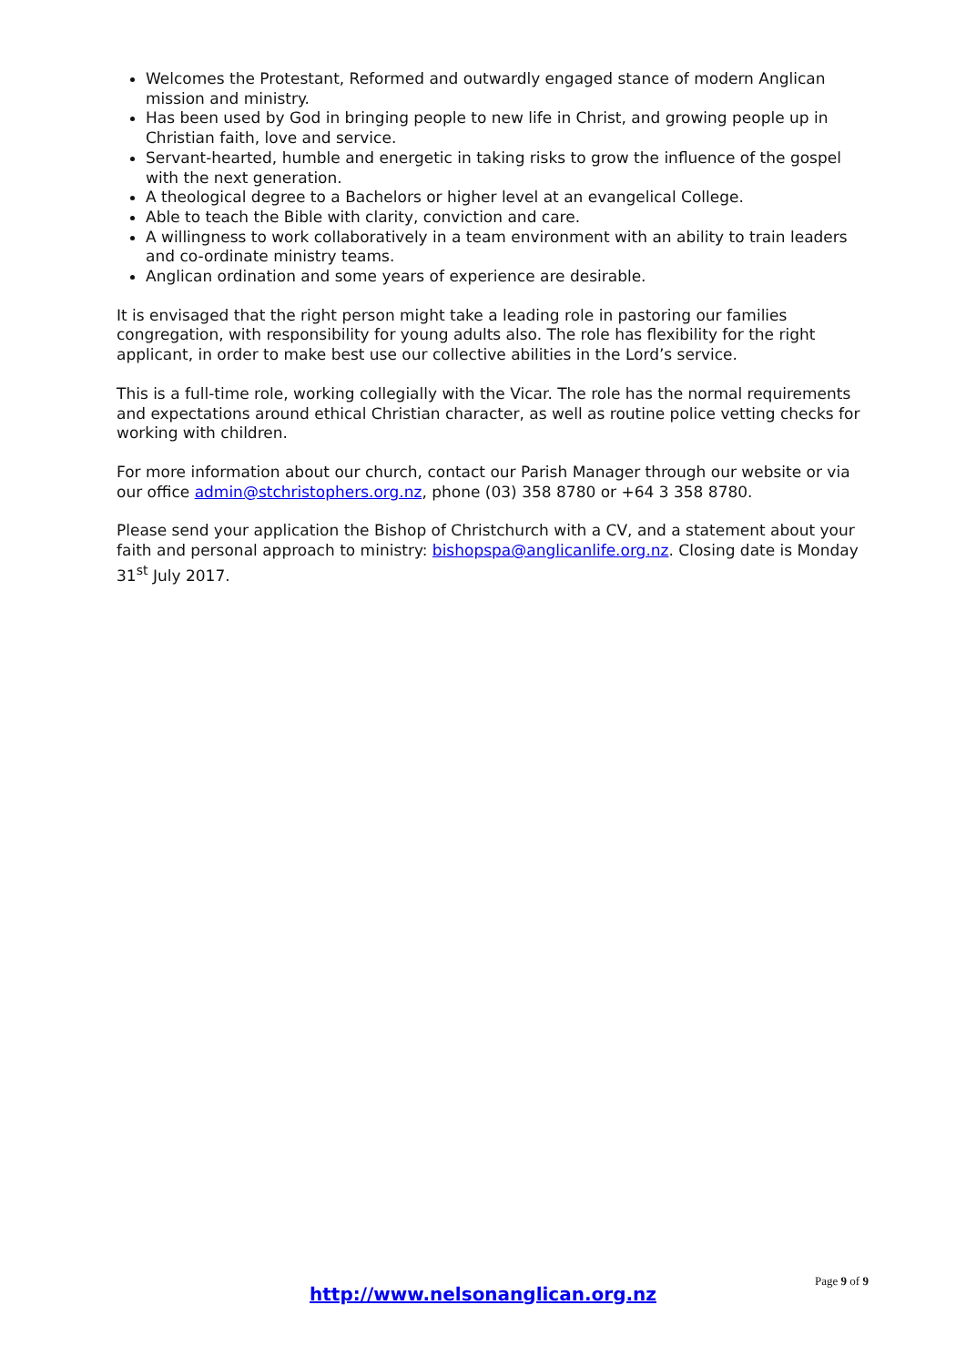Welcomes the Protestant, Reformed and outwardly engaged stance of modern Anglican mission and ministry.
Has been used by God in bringing people to new life in Christ, and growing people up in Christian faith, love and service.
Servant-hearted, humble and energetic in taking risks to grow the influence of the gospel with the next generation.
A theological degree to a Bachelors or higher level at an evangelical College.
Able to teach the Bible with clarity, conviction and care.
A willingness to work collaboratively in a team environment with an ability to train leaders and co-ordinate ministry teams.
Anglican ordination and some years of experience are desirable.
It is envisaged that the right person might take a leading role in pastoring our families congregation, with responsibility for young adults also. The role has flexibility for the right applicant, in order to make best use our collective abilities in the Lord’s service.
This is a full-time role, working collegially with the Vicar. The role has the normal requirements and expectations around ethical Christian character, as well as routine police vetting checks for working with children.
For more information about our church, contact our Parish Manager through our website or via our office admin@stchristophers.org.nz, phone (03) 358 8780 or +64 3 358 8780.
Please send your application the Bishop of Christchurch with a CV, and a statement about your faith and personal approach to ministry: bishopspa@anglicanlife.org.nz. Closing date is Monday 31<sup>st</sup> July 2017.
Page 9 of 9
http://www.nelsonanglican.org.nz